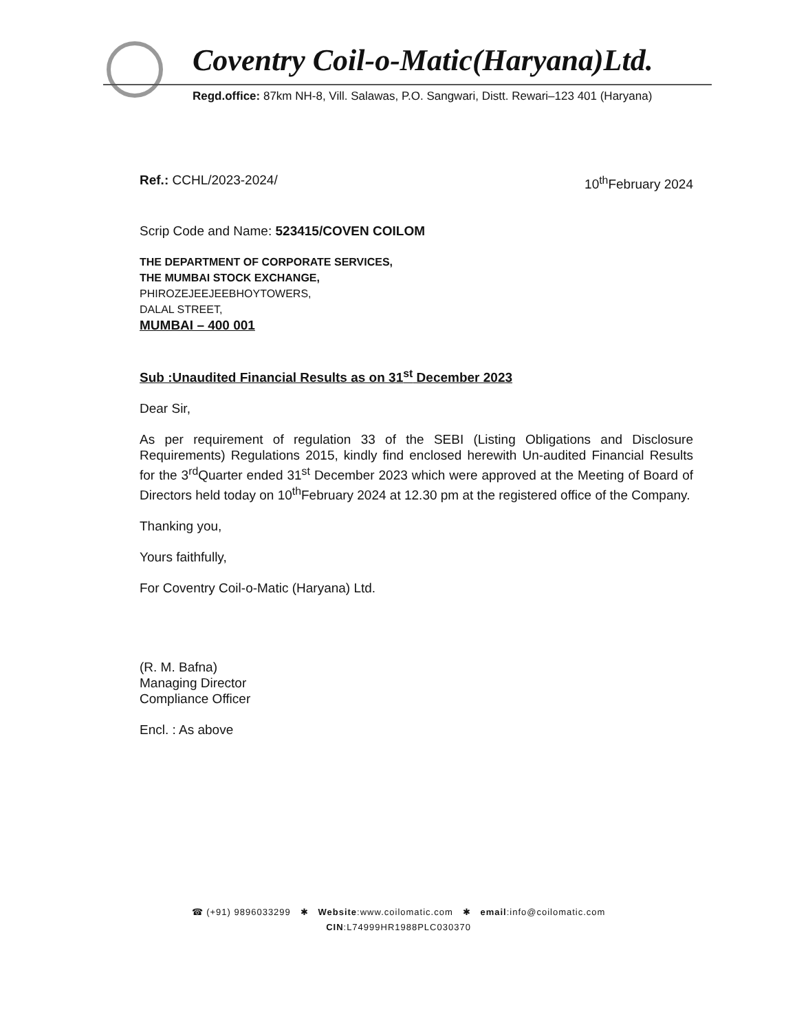Coventry Coil-o-Matic(Haryana)Ltd.
Regd.office: 87km NH-8, Vill. Salawas, P.O. Sangwari, Distt. Rewari–123 401 (Haryana)
Ref.: CCHL/2023-2024/ 10<sup>th</sup>February 2024
Scrip Code and Name: 523415/COVEN COILOM
THE DEPARTMENT OF CORPORATE SERVICES,
THE MUMBAI STOCK EXCHANGE,
PHIROZEJEEJEEBHOYTOWERS,
DALAL STREET,
MUMBAI – 400 001
Sub :Unaudited Financial Results as on 31<sup>st</sup> December 2023
Dear Sir,
As per requirement of regulation 33 of the SEBI (Listing Obligations and Disclosure Requirements) Regulations 2015, kindly find enclosed herewith Un-audited Financial Results for the 3<sup>rd</sup>Quarter ended 31<sup>st</sup> December 2023 which were approved at the Meeting of Board of Directors held today on 10<sup>th</sup>February 2024 at 12.30 pm at the registered office of the Company.
Thanking you,
Yours faithfully,
For Coventry Coil-o-Matic (Haryana) Ltd.
(R. M. Bafna)
Managing Director
Compliance Officer
Encl. : As above
☎ (+91) 9896033299 ✱ Website:www.coilomatic.com ✱ email:info@coilomatic.com
CIN:L74999HR1988PLC030370